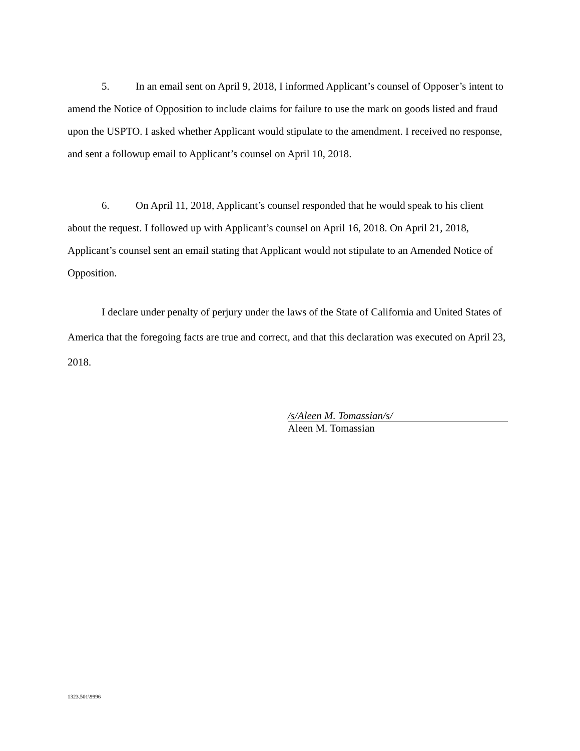5. In an email sent on April 9, 2018, I informed Applicant’s counsel of Opposer’s intent to amend the Notice of Opposition to include claims for failure to use the mark on goods listed and fraud upon the USPTO. I asked whether Applicant would stipulate to the amendment. I received no response, and sent a followup email to Applicant’s counsel on April 10, 2018.
6. On April 11, 2018, Applicant’s counsel responded that he would speak to his client about the request. I followed up with Applicant’s counsel on April 16, 2018. On April 21, 2018, Applicant’s counsel sent an email stating that Applicant would not stipulate to an Amended Notice of Opposition.
I declare under penalty of perjury under the laws of the State of California and United States of America that the foregoing facts are true and correct, and that this declaration was executed on April 23, 2018.
/s/Aleen M. Tomassian/s/
Aleen M. Tomassian
1323.501\9996